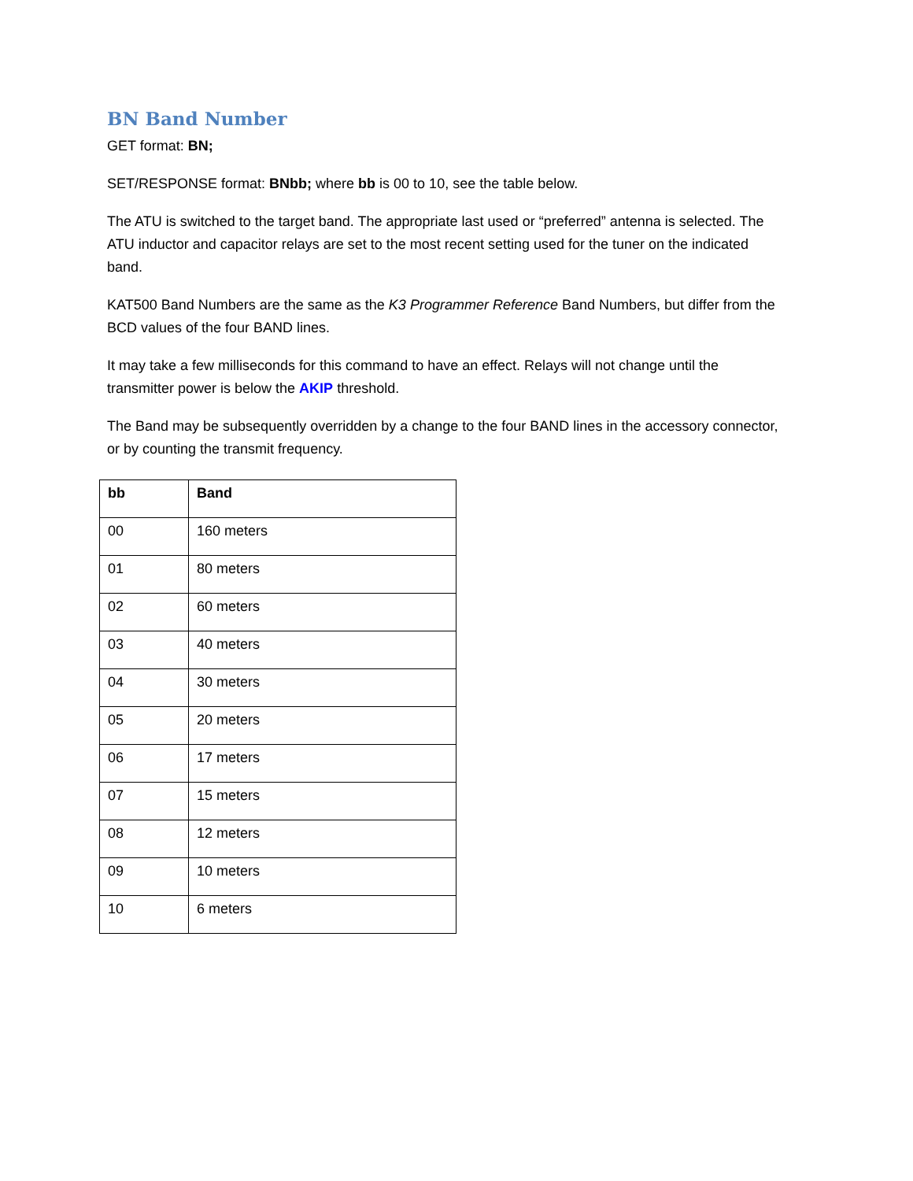BN Band Number
GET format: BN;
SET/RESPONSE format: BNbb; where bb is 00 to 10, see the table below.
The ATU is switched to the target band. The appropriate last used or “preferred” antenna is selected. The ATU inductor and capacitor relays are set to the most recent setting used for the tuner on the indicated band.
KAT500 Band Numbers are the same as the K3 Programmer Reference Band Numbers, but differ from the BCD values of the four BAND lines.
It may take a few milliseconds for this command to have an effect. Relays will not change until the transmitter power is below the AKIP threshold.
The Band may be subsequently overridden by a change to the four BAND lines in the accessory connector, or by counting the transmit frequency.
| bb | Band |
| --- | --- |
| 00 | 160 meters |
| 01 | 80 meters |
| 02 | 60 meters |
| 03 | 40 meters |
| 04 | 30 meters |
| 05 | 20 meters |
| 06 | 17 meters |
| 07 | 15 meters |
| 08 | 12 meters |
| 09 | 10 meters |
| 10 | 6 meters |